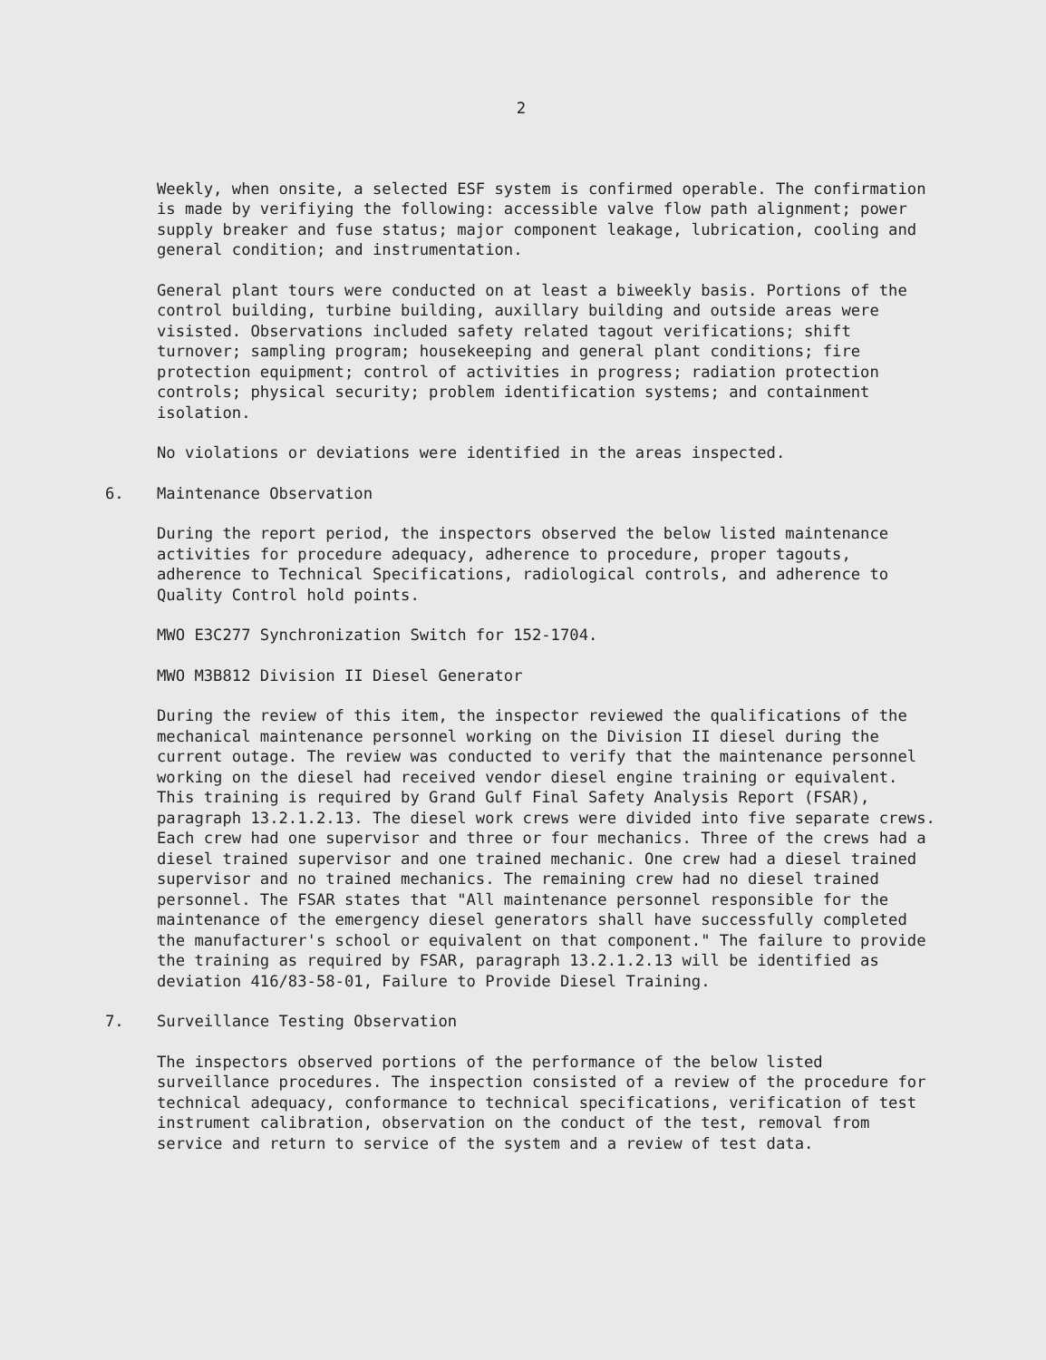2
Weekly, when onsite, a selected ESF system is confirmed operable. The confirmation is made by verifiying the following: accessible valve flow path alignment; power supply breaker and fuse status; major component leakage, lubrication, cooling and general condition; and instrumentation.
General plant tours were conducted on at least a biweekly basis. Portions of the control building, turbine building, auxillary building and outside areas were visisted. Observations included safety related tagout verifications; shift turnover; sampling program; housekeeping and general plant conditions; fire protection equipment; control of activities in progress; radiation protection controls; physical security; problem identification systems; and containment isolation.
No violations or deviations were identified in the areas inspected.
6. Maintenance Observation
During the report period, the inspectors observed the below listed maintenance activities for procedure adequacy, adherence to procedure, proper tagouts, adherence to Technical Specifications, radiological controls, and adherence to Quality Control hold points.
MWO E3C277 Synchronization Switch for 152-1704.
MWO M3B812 Division II Diesel Generator
During the review of this item, the inspector reviewed the qualifications of the mechanical maintenance personnel working on the Division II diesel during the current outage. The review was conducted to verify that the maintenance personnel working on the diesel had received vendor diesel engine training or equivalent. This training is required by Grand Gulf Final Safety Analysis Report (FSAR), paragraph 13.2.1.2.13. The diesel work crews were divided into five separate crews. Each crew had one supervisor and three or four mechanics. Three of the crews had a diesel trained supervisor and one trained mechanic. One crew had a diesel trained supervisor and no trained mechanics. The remaining crew had no diesel trained personnel. The FSAR states that "All maintenance personnel responsible for the maintenance of the emergency diesel generators shall have successfully completed the manufacturer's school or equivalent on that component." The failure to provide the training as required by FSAR, paragraph 13.2.1.2.13 will be identified as deviation 416/83-58-01, Failure to Provide Diesel Training.
7. Surveillance Testing Observation
The inspectors observed portions of the performance of the below listed surveillance procedures. The inspection consisted of a review of the procedure for technical adequacy, conformance to technical specifications, verification of test instrument calibration, observation on the conduct of the test, removal from service and return to service of the system and a review of test data.